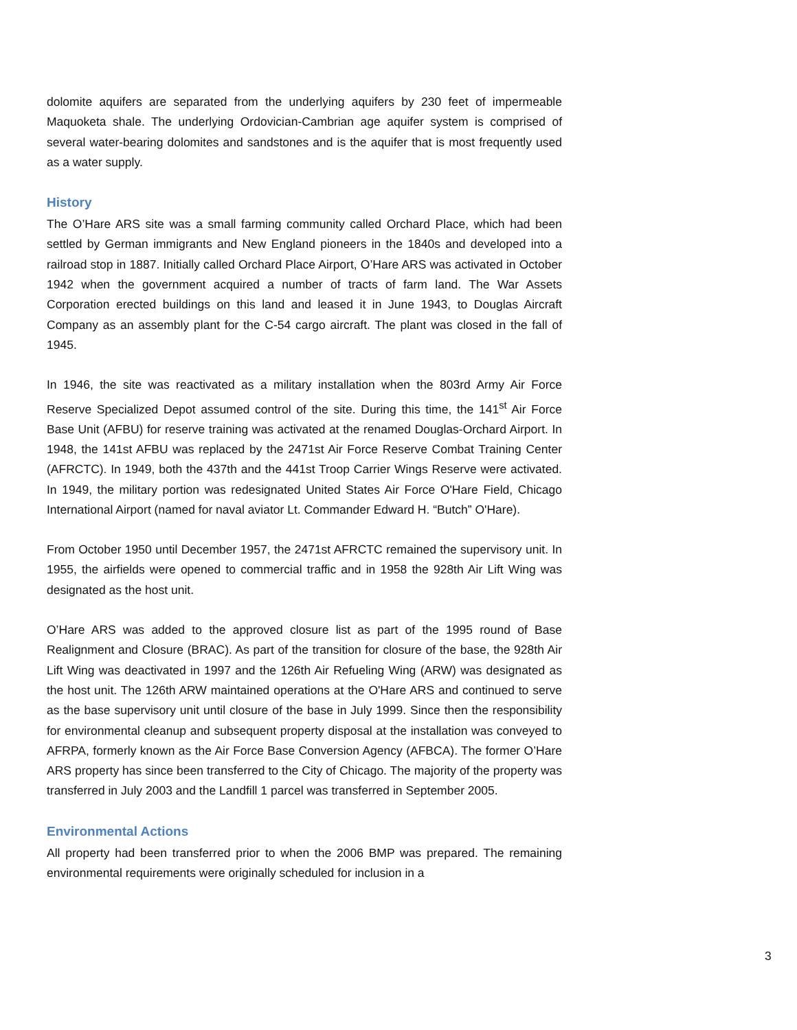dolomite aquifers are separated from the underlying aquifers by 230 feet of impermeable Maquoketa shale. The underlying Ordovician-Cambrian age aquifer system is comprised of several water-bearing dolomites and sandstones and is the aquifer that is most frequently used as a water supply.
History
The O’Hare ARS site was a small farming community called Orchard Place, which had been settled by German immigrants and New England pioneers in the 1840s and developed into a railroad stop in 1887. Initially called Orchard Place Airport, O’Hare ARS was activated in October 1942 when the government acquired a number of tracts of farm land. The War Assets Corporation erected buildings on this land and leased it in June 1943, to Douglas Aircraft Company as an assembly plant for the C-54 cargo aircraft. The plant was closed in the fall of 1945.
In 1946, the site was reactivated as a military installation when the 803rd Army Air Force Reserve Specialized Depot assumed control of the site. During this time, the 141<sup>st</sup> Air Force Base Unit (AFBU) for reserve training was activated at the renamed Douglas-Orchard Airport. In 1948, the 141st AFBU was replaced by the 2471st Air Force Reserve Combat Training Center (AFRCTC). In 1949, both the 437th and the 441st Troop Carrier Wings Reserve were activated. In 1949, the military portion was redesignated United States Air Force O'Hare Field, Chicago International Airport (named for naval aviator Lt. Commander Edward H. “Butch” O'Hare).
From October 1950 until December 1957, the 2471st AFRCTC remained the supervisory unit. In 1955, the airfields were opened to commercial traffic and in 1958 the 928th Air Lift Wing was designated as the host unit.
O’Hare ARS was added to the approved closure list as part of the 1995 round of Base Realignment and Closure (BRAC). As part of the transition for closure of the base, the 928th Air Lift Wing was deactivated in 1997 and the 126th Air Refueling Wing (ARW) was designated as the host unit. The 126th ARW maintained operations at the O'Hare ARS and continued to serve as the base supervisory unit until closure of the base in July 1999. Since then the responsibility for environmental cleanup and subsequent property disposal at the installation was conveyed to AFRPA, formerly known as the Air Force Base Conversion Agency (AFBCA). The former O’Hare ARS property has since been transferred to the City of Chicago. The majority of the property was transferred in July 2003 and the Landfill 1 parcel was transferred in September 2005.
Environmental Actions
All property had been transferred prior to when the 2006 BMP was prepared. The remaining environmental requirements were originally scheduled for inclusion in a
3